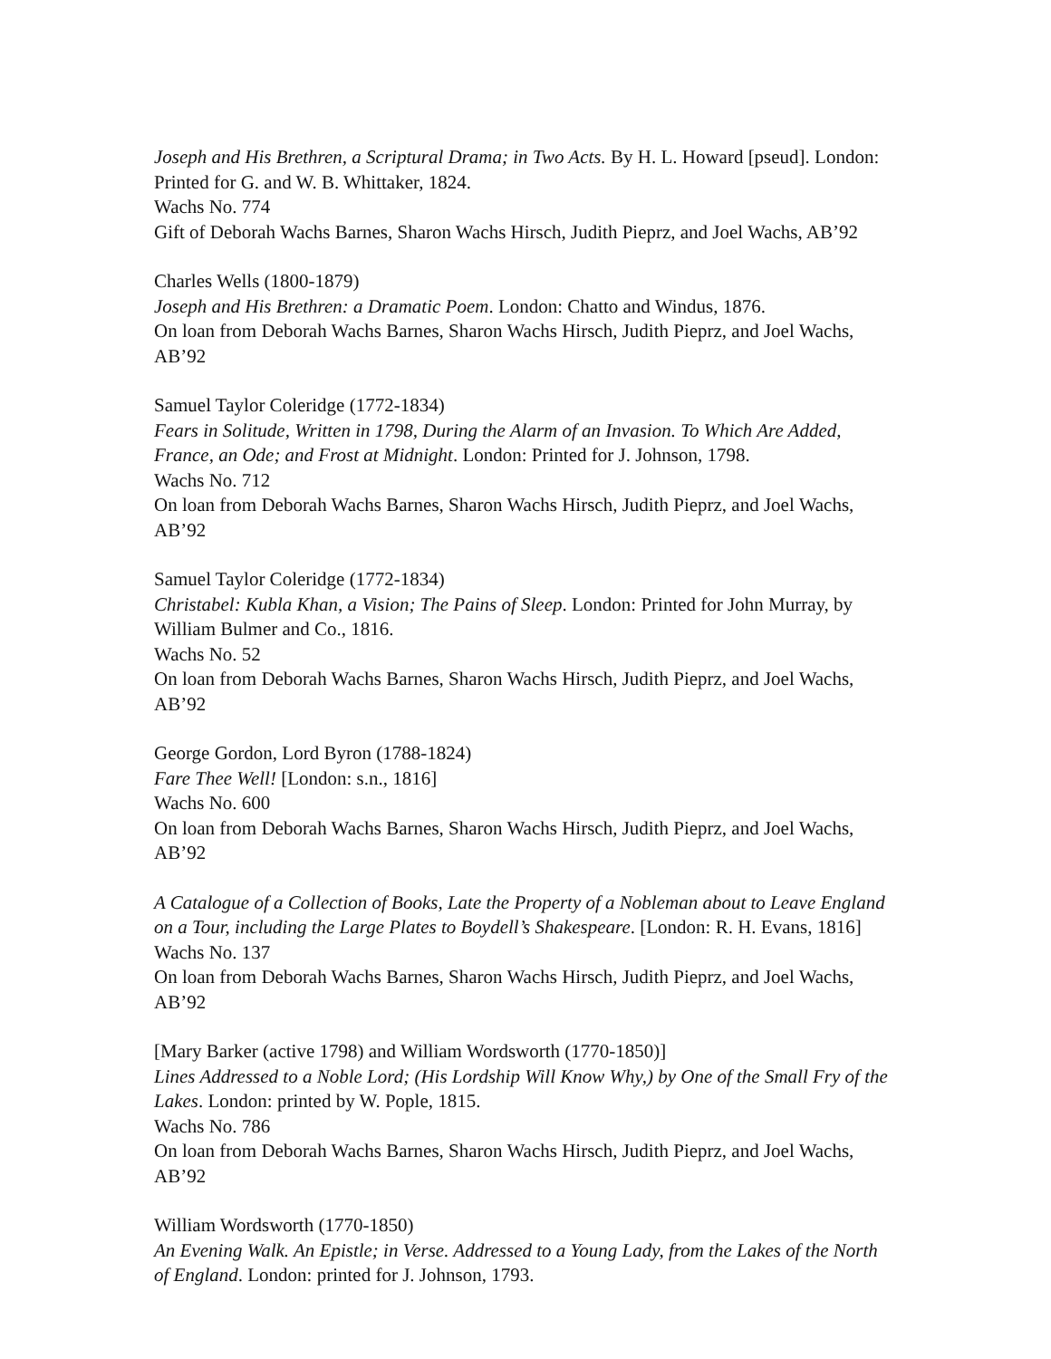Joseph and His Brethren, a Scriptural Drama; in Two Acts. By H. L. Howard [pseud]. London: Printed for G. and W. B. Whittaker, 1824.
Wachs No. 774
Gift of Deborah Wachs Barnes, Sharon Wachs Hirsch, Judith Pieprz, and Joel Wachs, AB’92
Charles Wells (1800-1879)
Joseph and His Brethren: a Dramatic Poem. London: Chatto and Windus, 1876.
On loan from Deborah Wachs Barnes, Sharon Wachs Hirsch, Judith Pieprz, and Joel Wachs, AB’92
Samuel Taylor Coleridge (1772-1834)
Fears in Solitude, Written in 1798, During the Alarm of an Invasion. To Which Are Added, France, an Ode; and Frost at Midnight. London: Printed for J. Johnson, 1798.
Wachs No. 712
On loan from Deborah Wachs Barnes, Sharon Wachs Hirsch, Judith Pieprz, and Joel Wachs, AB’92
Samuel Taylor Coleridge (1772-1834)
Christabel: Kubla Khan, a Vision; The Pains of Sleep. London: Printed for John Murray, by William Bulmer and Co., 1816.
Wachs No. 52
On loan from Deborah Wachs Barnes, Sharon Wachs Hirsch, Judith Pieprz, and Joel Wachs, AB’92
George Gordon, Lord Byron (1788-1824)
Fare Thee Well! [London: s.n., 1816]
Wachs No. 600
On loan from Deborah Wachs Barnes, Sharon Wachs Hirsch, Judith Pieprz, and Joel Wachs, AB’92
A Catalogue of a Collection of Books, Late the Property of a Nobleman about to Leave England on a Tour, including the Large Plates to Boydell’s Shakespeare. [London: R. H. Evans, 1816]
Wachs No. 137
On loan from Deborah Wachs Barnes, Sharon Wachs Hirsch, Judith Pieprz, and Joel Wachs, AB’92
[Mary Barker (active 1798) and William Wordsworth (1770-1850)]
Lines Addressed to a Noble Lord; (His Lordship Will Know Why,) by One of the Small Fry of the Lakes. London: printed by W. Pople, 1815.
Wachs No. 786
On loan from Deborah Wachs Barnes, Sharon Wachs Hirsch, Judith Pieprz, and Joel Wachs, AB’92
William Wordsworth (1770-1850)
An Evening Walk. An Epistle; in Verse. Addressed to a Young Lady, from the Lakes of the North of England. London: printed for J. Johnson, 1793.